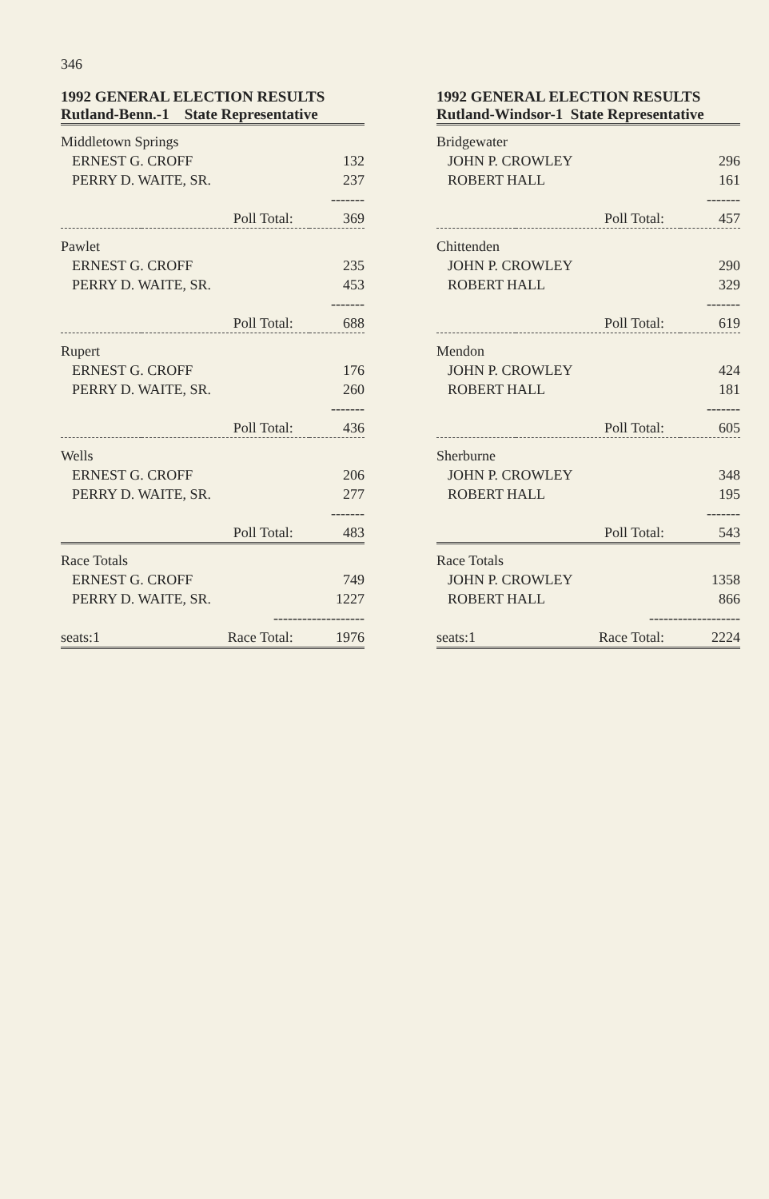346
1992 GENERAL ELECTION RESULTS
Rutland-Benn.-1 State Representative
| Middletown Springs | | |
| ERNEST G. CROFF | | 132 |
| PERRY D. WAITE, SR. | | 237 |
| | | ------- |
| | Poll Total: | 369 |
| Pawlet | | |
| ERNEST G. CROFF | | 235 |
| PERRY D. WAITE, SR. | | 453 |
| | | ------- |
| | Poll Total: | 688 |
| Rupert | | |
| ERNEST G. CROFF | | 176 |
| PERRY D. WAITE, SR. | | 260 |
| | | ------- |
| | Poll Total: | 436 |
| Wells | | |
| ERNEST G. CROFF | | 206 |
| PERRY D. WAITE, SR. | | 277 |
| | | ------- |
| | Poll Total: | 483 |
| Race Totals | | |
| ERNEST G. CROFF | | 749 |
| PERRY D. WAITE, SR. | | 1227 |
| | ------------------- | |
| seats:1 | Race Total: | 1976 |
1992 GENERAL ELECTION RESULTS
Rutland-Windsor-1 State Representative
| Bridgewater | | |
| JOHN P. CROWLEY | | 296 |
| ROBERT HALL | | 161 |
| | | ------- |
| | Poll Total: | 457 |
| Chittenden | | |
| JOHN P. CROWLEY | | 290 |
| ROBERT HALL | | 329 |
| | | ------- |
| | Poll Total: | 619 |
| Mendon | | |
| JOHN P. CROWLEY | | 424 |
| ROBERT HALL | | 181 |
| | | ------- |
| | Poll Total: | 605 |
| Sherburne | | |
| JOHN P. CROWLEY | | 348 |
| ROBERT HALL | | 195 |
| | | ------- |
| | Poll Total: | 543 |
| Race Totals | | |
| JOHN P. CROWLEY | | 1358 |
| ROBERT HALL | | 866 |
| | ------------------- | |
| seats:1 | Race Total: | 2224 |